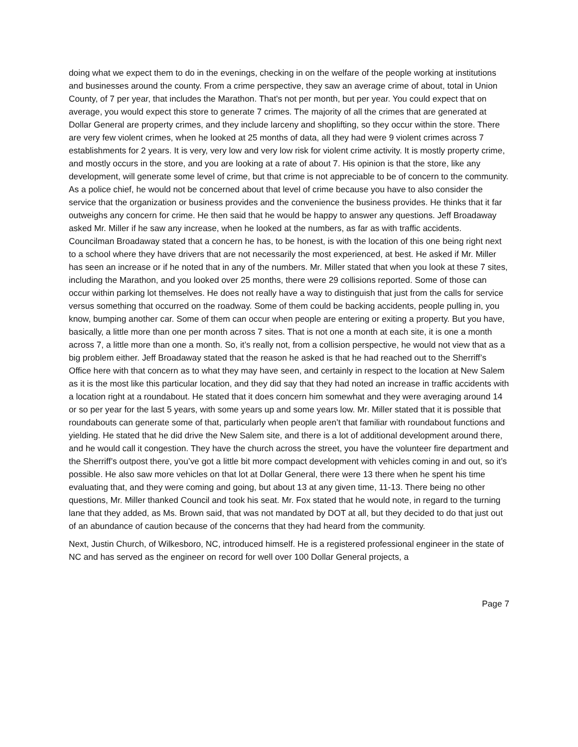doing what we expect them to do in the evenings, checking in on the welfare of the people working at institutions and businesses around the county. From a crime perspective, they saw an average crime of about, total in Union County, of 7 per year, that includes the Marathon. That's not per month, but per year. You could expect that on average, you would expect this store to generate 7 crimes. The majority of all the crimes that are generated at Dollar General are property crimes, and they include larceny and shoplifting, so they occur within the store. There are very few violent crimes, when he looked at 25 months of data, all they had were 9 violent crimes across 7 establishments for 2 years. It is very, very low and very low risk for violent crime activity. It is mostly property crime, and mostly occurs in the store, and you are looking at a rate of about 7. His opinion is that the store, like any development, will generate some level of crime, but that crime is not appreciable to be of concern to the community. As a police chief, he would not be concerned about that level of crime because you have to also consider the service that the organization or business provides and the convenience the business provides. He thinks that it far outweighs any concern for crime. He then said that he would be happy to answer any questions. Jeff Broadaway asked Mr. Miller if he saw any increase, when he looked at the numbers, as far as with traffic accidents. Councilman Broadaway stated that a concern he has, to be honest, is with the location of this one being right next to a school where they have drivers that are not necessarily the most experienced, at best. He asked if Mr. Miller has seen an increase or if he noted that in any of the numbers. Mr. Miller stated that when you look at these 7 sites, including the Marathon, and you looked over 25 months, there were 29 collisions reported. Some of those can occur within parking lot themselves. He does not really have a way to distinguish that just from the calls for service versus something that occurred on the roadway. Some of them could be backing accidents, people pulling in, you know, bumping another car. Some of them can occur when people are entering or exiting a property. But you have, basically, a little more than one per month across 7 sites. That is not one a month at each site, it is one a month across 7, a little more than one a month. So, it’s really not, from a collision perspective, he would not view that as a big problem either. Jeff Broadaway stated that the reason he asked is that he had reached out to the Sherriff’s Office here with that concern as to what they may have seen, and certainly in respect to the location at New Salem as it is the most like this particular location, and they did say that they had noted an increase in traffic accidents with a location right at a roundabout. He stated that it does concern him somewhat and they were averaging around 14 or so per year for the last 5 years, with some years up and some years low. Mr. Miller stated that it is possible that roundabouts can generate some of that, particularly when people aren’t that familiar with roundabout functions and yielding. He stated that he did drive the New Salem site, and there is a lot of additional development around there, and he would call it congestion. They have the church across the street, you have the volunteer fire department and the Sherriff’s outpost there, you’ve got a little bit more compact development with vehicles coming in and out, so it’s possible. He also saw more vehicles on that lot at Dollar General, there were 13 there when he spent his time evaluating that, and they were coming and going, but about 13 at any given time, 11-13. There being no other questions, Mr. Miller thanked Council and took his seat. Mr. Fox stated that he would note, in regard to the turning lane that they added, as Ms. Brown said, that was not mandated by DOT at all, but they decided to do that just out of an abundance of caution because of the concerns that they had heard from the community.
Next, Justin Church, of Wilkesboro, NC, introduced himself. He is a registered professional engineer in the state of NC and has served as the engineer on record for well over 100 Dollar General projects, a
Page 7